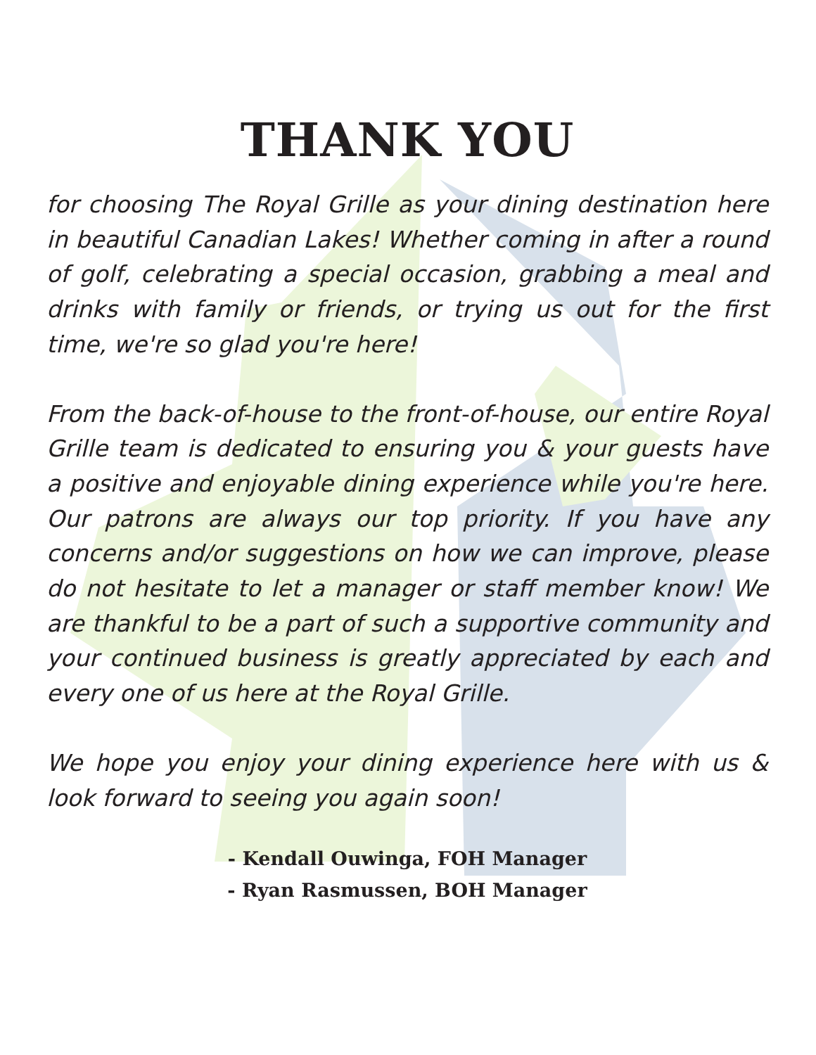THANK YOU
for choosing The Royal Grille as your dining destination here in beautiful Canadian Lakes! Whether coming in after a round of golf, celebrating a special occasion, grabbing a meal and drinks with family or friends, or trying us out for the first time, we're so glad you're here!
From the back-of-house to the front-of-house, our entire Royal Grille team is dedicated to ensuring you & your guests have a positive and enjoyable dining experience while you're here. Our patrons are always our top priority. If you have any concerns and/or suggestions on how we can improve, please do not hesitate to let a manager or staff member know! We are thankful to be a part of such a supportive community and your continued business is greatly appreciated by each and every one of us here at the Royal Grille.
We hope you enjoy your dining experience here with us & look forward to seeing you again soon!
- Kendall Ouwinga, FOH Manager
- Ryan Rasmussen, BOH Manager